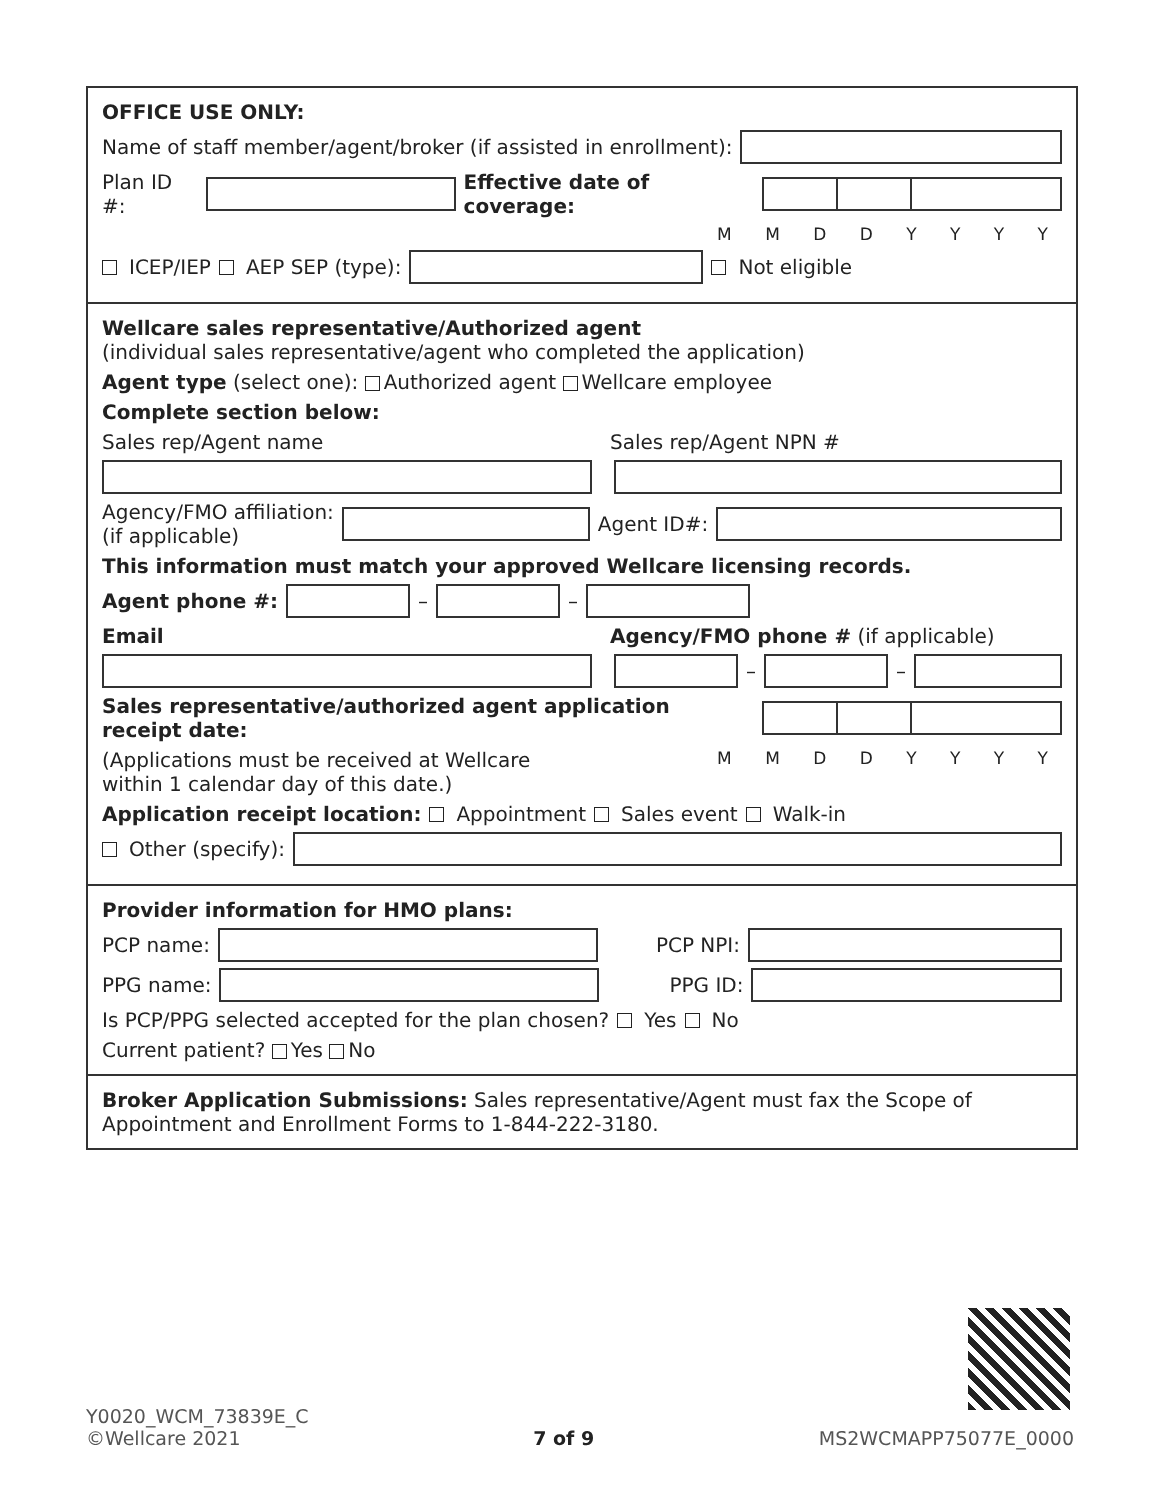OFFICE USE ONLY:
Name of staff member/agent/broker (if assisted in enrollment):
Plan ID #: Effective date of coverage:
M M D D Y Y Y Y
ICEP/IEP AEP SEP (type): Not eligible
Wellcare sales representative/Authorized agent
(individual sales representative/agent who completed the application)
Agent type (select one): Authorized agent Wellcare employee
Complete section below:
Sales rep/Agent name Sales rep/Agent NPN #
Agency/FMO affiliation:
(if applicable) Agent ID#:
This information must match your approved Wellcare licensing records.
Agent phone #: – –
Email Agency/FMO phone # (if applicable)
– –
Sales representative/authorized agent application receipt date:
(Applications must be received at Wellcare
within 1 calendar day of this date.) M M D D Y Y Y Y
Application receipt location: Appointment Sales event Walk-in
Other (specify):
Provider information for HMO plans:
PCP name: PCP NPI:
PPG name: PPG ID:
Is PCP/PPG selected accepted for the plan chosen? Yes No
Current patient? Yes No
Broker Application Submissions: Sales representative/Agent must fax the Scope of Appointment and Enrollment Forms to 1-844-222-3180.
Y0020_WCM_73839E_C
©Wellcare 2021 7 of 9 MS2WCMAPP75077E_0000